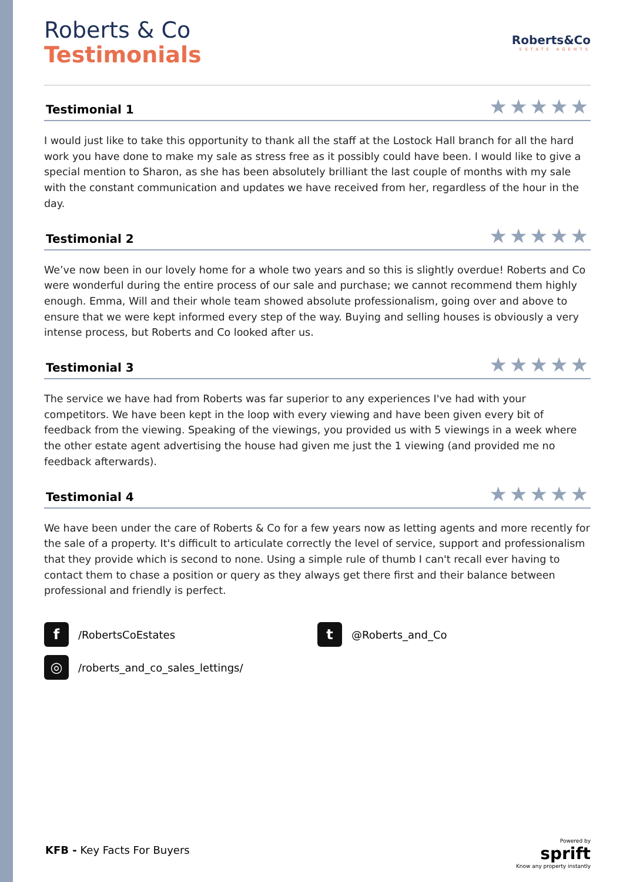Roberts & Co
Testimonials
Roberts&Co
ESTATE AGENTS
Testimonial 1
★★★★★
I would just like to take this opportunity to thank all the staff at the Lostock Hall branch for all the hard work you have done to make my sale as stress free as it possibly could have been. I would like to give a special mention to Sharon, as she has been absolutely brilliant the last couple of months with my sale with the constant communication and updates we have received from her, regardless of the hour in the day.
Testimonial 2
★★★★★
We’ve now been in our lovely home for a whole two years and so this is slightly overdue! Roberts and Co were wonderful during the entire process of our sale and purchase; we cannot recommend them highly enough. Emma, Will and their whole team showed absolute professionalism, going over and above to ensure that we were kept informed every step of the way. Buying and selling houses is obviously a very intense process, but Roberts and Co looked after us.
Testimonial 3
★★★★★
The service we have had from Roberts was far superior to any experiences I've had with your competitors. We have been kept in the loop with every viewing and have been given every bit of feedback from the viewing. Speaking of the viewings, you provided us with 5 viewings in a week where the other estate agent advertising the house had given me just the 1 viewing (and provided me no feedback afterwards).
Testimonial 4
★★★★★
We have been under the care of Roberts & Co for a few years now as letting agents and more recently for the sale of a property. It's difficult to articulate correctly the level of service, support and professionalism that they provide which is second to none. Using a simple rule of thumb I can't recall ever having to contact them to chase a position or query as they always get there first and their balance between professional and friendly is perfect.
f /RobertsCoEstates
t @Roberts_and_Co
◎ /roberts_and_co_sales_lettings/
KFB - Key Facts For Buyers
Powered by
sprift
Know any property instantly